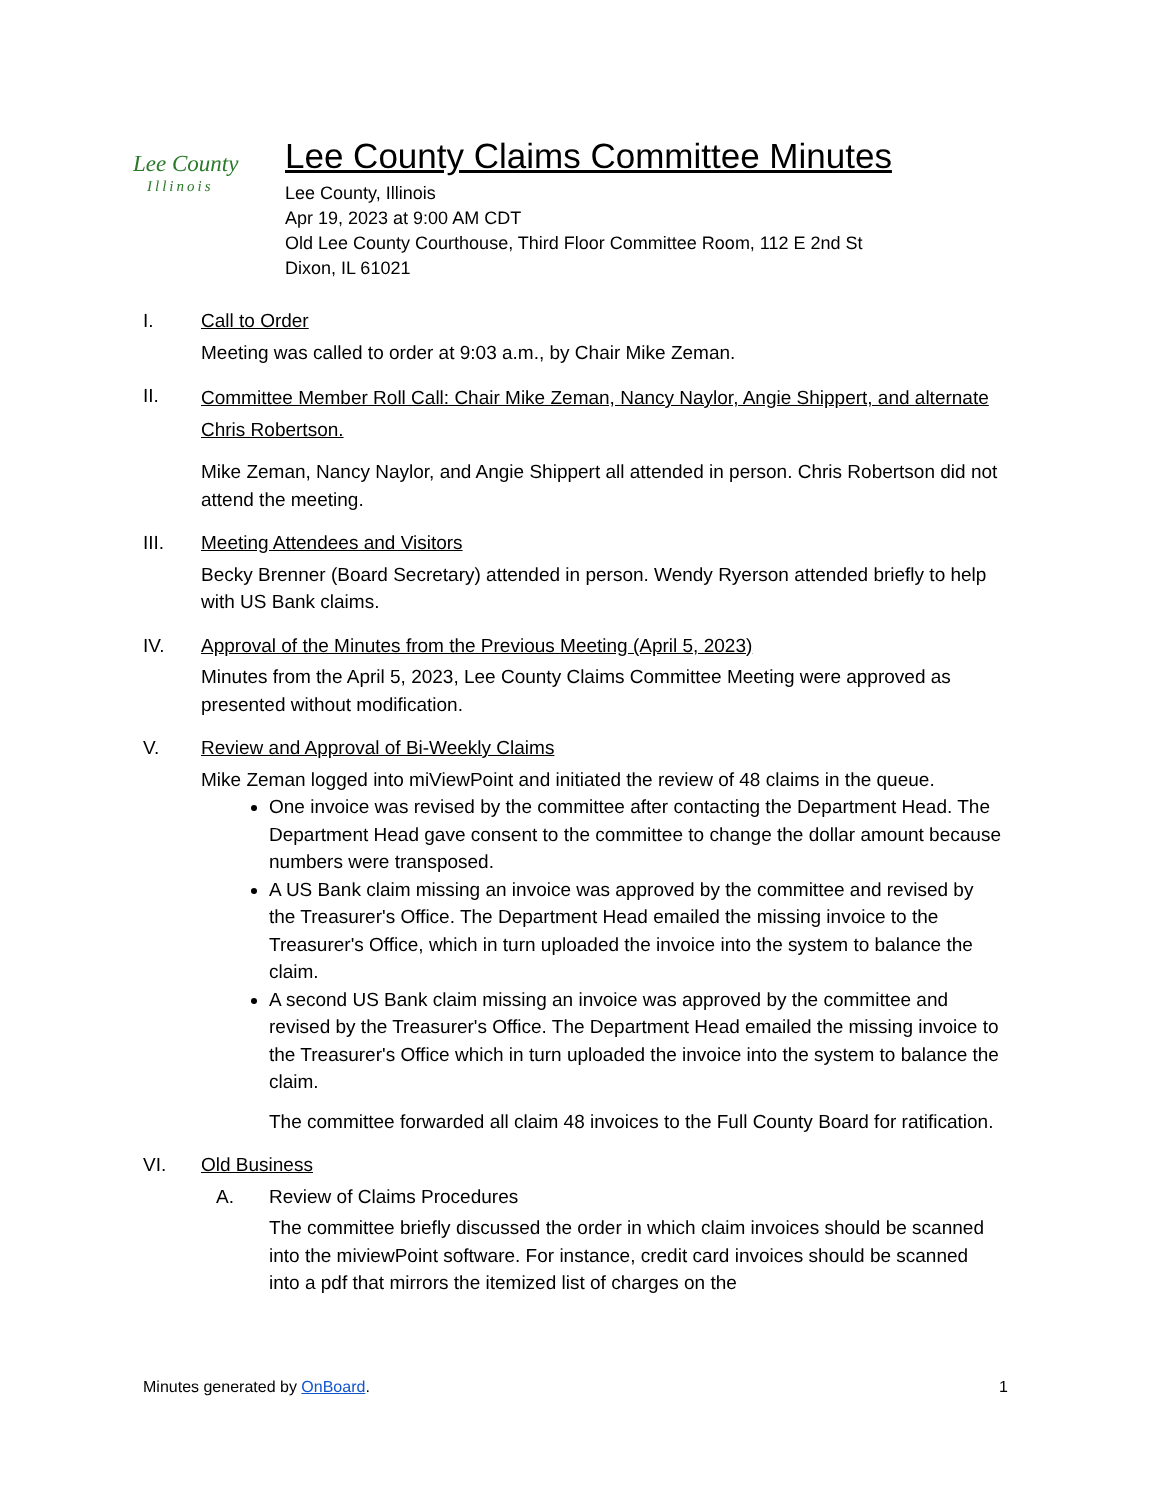Lee County
Illinois
Lee County Claims Committee Minutes
Lee County, Illinois
Apr 19, 2023 at 9:00 AM CDT
Old Lee County Courthouse, Third Floor Committee Room, 112 E 2nd St
Dixon, IL 61021
I. Call to Order
Meeting was called to order at 9:03 a.m., by Chair Mike Zeman.
II.
Committee Member Roll Call: Chair Mike Zeman, Nancy Naylor, Angie Shippert, and alternate Chris Robertson.
Mike Zeman, Nancy Naylor, and Angie Shippert all attended in person. Chris Robertson did not attend the meeting.
III. Meeting Attendees and Visitors
Becky Brenner (Board Secretary) attended in person. Wendy Ryerson attended briefly to help with US Bank claims.
IV. Approval of the Minutes from the Previous Meeting (April 5, 2023)
Minutes from the April 5, 2023, Lee County Claims Committee Meeting were approved as presented without modification.
V. Review and Approval of Bi-Weekly Claims
Mike Zeman logged into miViewPoint and initiated the review of 48 claims in the queue.
One invoice was revised by the committee after contacting the Department Head. The Department Head gave consent to the committee to change the dollar amount because numbers were transposed.
A US Bank claim missing an invoice was approved by the committee and revised by the Treasurer's Office. The Department Head emailed the missing invoice to the Treasurer's Office, which in turn uploaded the invoice into the system to balance the claim.
A second US Bank claim missing an invoice was approved by the committee and revised by the Treasurer's Office. The Department Head emailed the missing invoice to the Treasurer's Office which in turn uploaded the invoice into the system to balance the claim.
The committee forwarded all claim 48 invoices to the Full County Board for ratification.
VI. Old Business
A. Review of Claims Procedures
The committee briefly discussed the order in which claim invoices should be scanned into the miviewPoint software. For instance, credit card invoices should be scanned into a pdf that mirrors the itemized list of charges on the
Minutes generated by OnBoard. 1